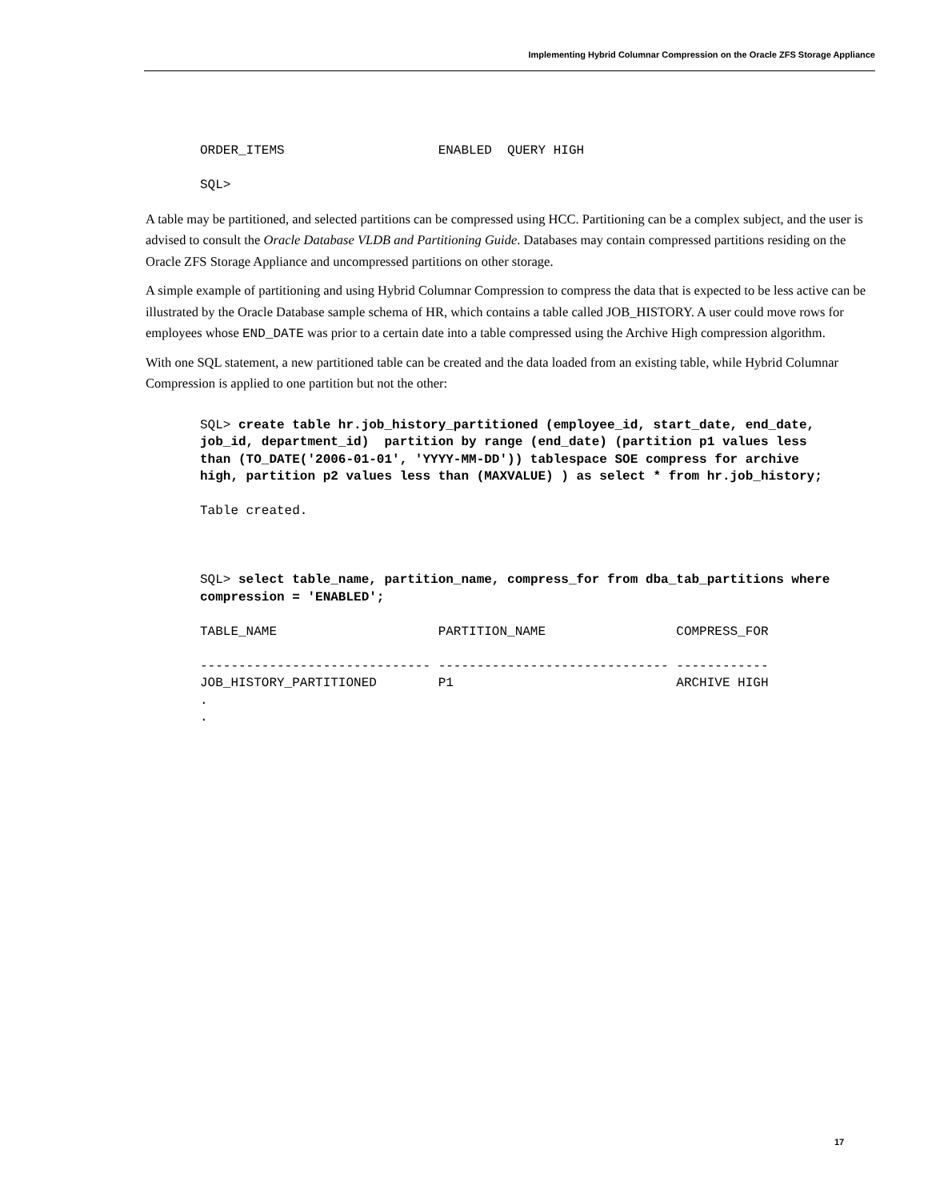Implementing Hybrid Columnar Compression on the Oracle ZFS Storage Appliance
ORDER_ITEMS                    ENABLED  QUERY HIGH

SQL>
A table may be partitioned, and selected partitions can be compressed using HCC. Partitioning can be a complex subject, and the user is advised to consult the Oracle Database VLDB and Partitioning Guide. Databases may contain compressed partitions residing on the Oracle ZFS Storage Appliance and uncompressed partitions on other storage.
A simple example of partitioning and using Hybrid Columnar Compression to compress the data that is expected to be less active can be illustrated by the Oracle Database sample schema of HR, which contains a table called JOB_HISTORY. A user could move rows for employees whose END_DATE was prior to a certain date into a table compressed using the Archive High compression algorithm.
With one SQL statement, a new partitioned table can be created and the data loaded from an existing table, while Hybrid Columnar Compression is applied to one partition but not the other:
SQL> create table hr.job_history_partitioned (employee_id, start_date, end_date,
job_id, department_id)  partition by range (end_date) (partition p1 values less
than (TO_DATE('2006-01-01', 'YYYY-MM-DD')) tablespace SOE compress for archive
high, partition p2 values less than (MAXVALUE) ) as select * from hr.job_history;

Table created.



SQL> select table_name, partition_name, compress_for from dba_tab_partitions where
compression = 'ENABLED';

TABLE_NAME                     PARTITION_NAME                 COMPRESS_FOR

------------------------------ ------------------------------ ------------
JOB_HISTORY_PARTITIONED        P1                             ARCHIVE HIGH
.
.
17